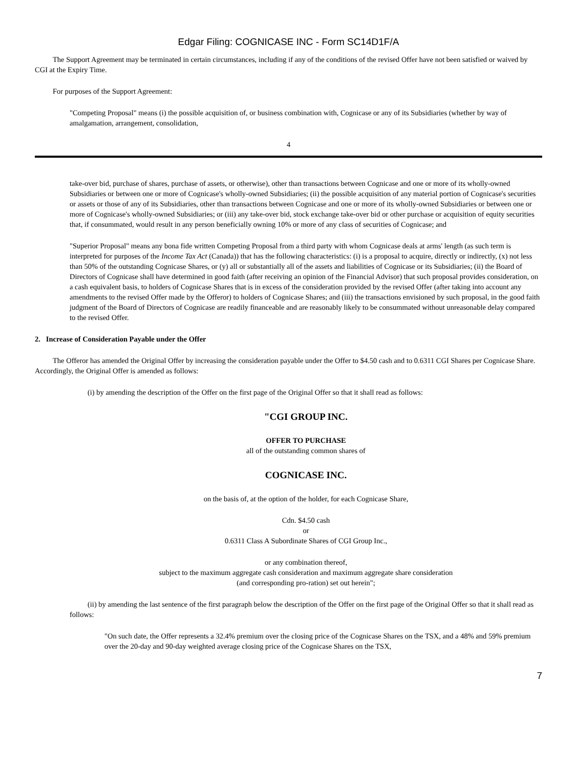Edgar Filing: COGNICASE INC - Form SC14D1F/A
The Support Agreement may be terminated in certain circumstances, including if any of the conditions of the revised Offer have not been satisfied or waived by CGI at the Expiry Time.
For purposes of the Support Agreement:
"Competing Proposal" means (i) the possible acquisition of, or business combination with, Cognicase or any of its Subsidiaries (whether by way of amalgamation, arrangement, consolidation,
4
take-over bid, purchase of shares, purchase of assets, or otherwise), other than transactions between Cognicase and one or more of its wholly-owned Subsidiaries or between one or more of Cognicase's wholly-owned Subsidiaries; (ii) the possible acquisition of any material portion of Cognicase's securities or assets or those of any of its Subsidiaries, other than transactions between Cognicase and one or more of its wholly-owned Subsidiaries or between one or more of Cognicase's wholly-owned Subsidiaries; or (iii) any take-over bid, stock exchange take-over bid or other purchase or acquisition of equity securities that, if consummated, would result in any person beneficially owning 10% or more of any class of securities of Cognicase; and
"Superior Proposal" means any bona fide written Competing Proposal from a third party with whom Cognicase deals at arms' length (as such term is interpreted for purposes of the Income Tax Act (Canada)) that has the following characteristics: (i) is a proposal to acquire, directly or indirectly, (x) not less than 50% of the outstanding Cognicase Shares, or (y) all or substantially all of the assets and liabilities of Cognicase or its Subsidiaries; (ii) the Board of Directors of Cognicase shall have determined in good faith (after receiving an opinion of the Financial Advisor) that such proposal provides consideration, on a cash equivalent basis, to holders of Cognicase Shares that is in excess of the consideration provided by the revised Offer (after taking into account any amendments to the revised Offer made by the Offeror) to holders of Cognicase Shares; and (iii) the transactions envisioned by such proposal, in the good faith judgment of the Board of Directors of Cognicase are readily financeable and are reasonably likely to be consummated without unreasonable delay compared to the revised Offer.
2. Increase of Consideration Payable under the Offer
The Offeror has amended the Original Offer by increasing the consideration payable under the Offer to $4.50 cash and to 0.6311 CGI Shares per Cognicase Share. Accordingly, the Original Offer is amended as follows:
(i) by amending the description of the Offer on the first page of the Original Offer so that it shall read as follows:
"CGI GROUP INC.
OFFER TO PURCHASE
all of the outstanding common shares of
COGNICASE INC.
on the basis of, at the option of the holder, for each Cognicase Share,
Cdn. $4.50 cash
or
0.6311 Class A Subordinate Shares of CGI Group Inc.,
or any combination thereof,
subject to the maximum aggregate cash consideration and maximum aggregate share consideration
(and corresponding pro-ration) set out herein";
(ii) by amending the last sentence of the first paragraph below the description of the Offer on the first page of the Original Offer so that it shall read as follows:
"On such date, the Offer represents a 32.4% premium over the closing price of the Cognicase Shares on the TSX, and a 48% and 59% premium over the 20-day and 90-day weighted average closing price of the Cognicase Shares on the TSX,
7